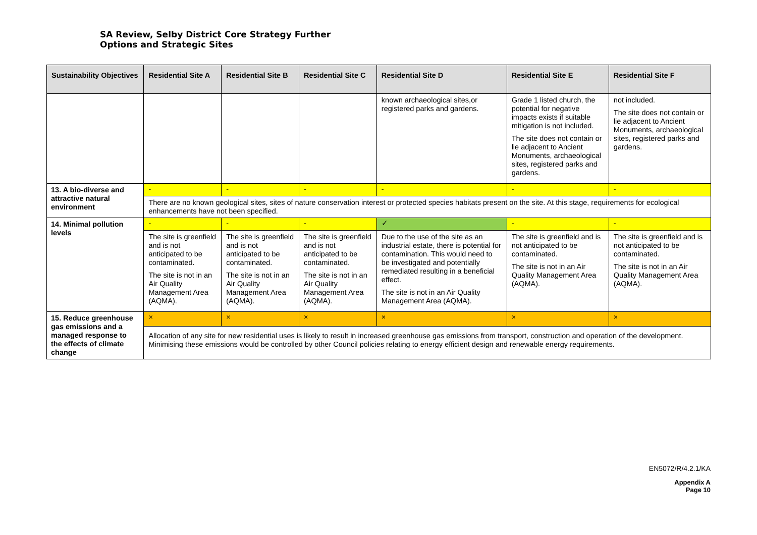SA Review, Selby District Core Strategy Further
Options and Strategic Sites
| Sustainability Objectives | Residential Site A | Residential Site B | Residential Site C | Residential Site D | Residential Site E | Residential Site F |
| --- | --- | --- | --- | --- | --- | --- |
| | | | | known archaeological sites,or registered parks and gardens. | Grade 1 listed church, the potential for negative impacts exists if suitable mitigation is not included. The site does not contain or lie adjacent to Ancient Monuments, archaeological sites, registered parks and gardens. | not included. The site does not contain or lie adjacent to Ancient Monuments, archaeological sites, registered parks and gardens. |
| 13. A bio-diverse and attractive natural environment | - | - | - | - | - | - |
| | There are no known geological sites, sites of nature conservation interest or protected species habitats present on the site. At this stage, requirements for ecological enhancements have not been specified. | | | | | |
| 14. Minimal pollution levels | - | - | - | ✓ | - | - |
| | The site is greenfield and is not anticipated to be contaminated. The site is not in an Air Quality Management Area (AQMA). | The site is greenfield and is not anticipated to be contaminated. The site is not in an Air Quality Management Area (AQMA). | The site is greenfield and is not anticipated to be contaminated. The site is not in an Air Quality Management Area (AQMA). | Due to the use of the site as an industrial estate, there is potential for contamination. This would need to be investigated and potentially remediated resulting in a beneficial effect. The site is not in an Air Quality Management Area (AQMA). | The site is greenfield and is not anticipated to be contaminated. The site is not in an Air Quality Management Area (AQMA). | The site is greenfield and is not anticipated to be contaminated. The site is not in an Air Quality Management Area (AQMA). |
| 15. Reduce greenhouse gas emissions and a managed response to the effects of climate change | × | × | × | × | × | × |
| | Allocation of any site for new residential uses is likely to result in increased greenhouse gas emissions from transport, construction and operation of the development. Minimising these emissions would be controlled by other Council policies relating to energy efficient design and renewable energy requirements. | | | | | |
EN5072/R/4.2.1/KA
Appendix A
Page 10